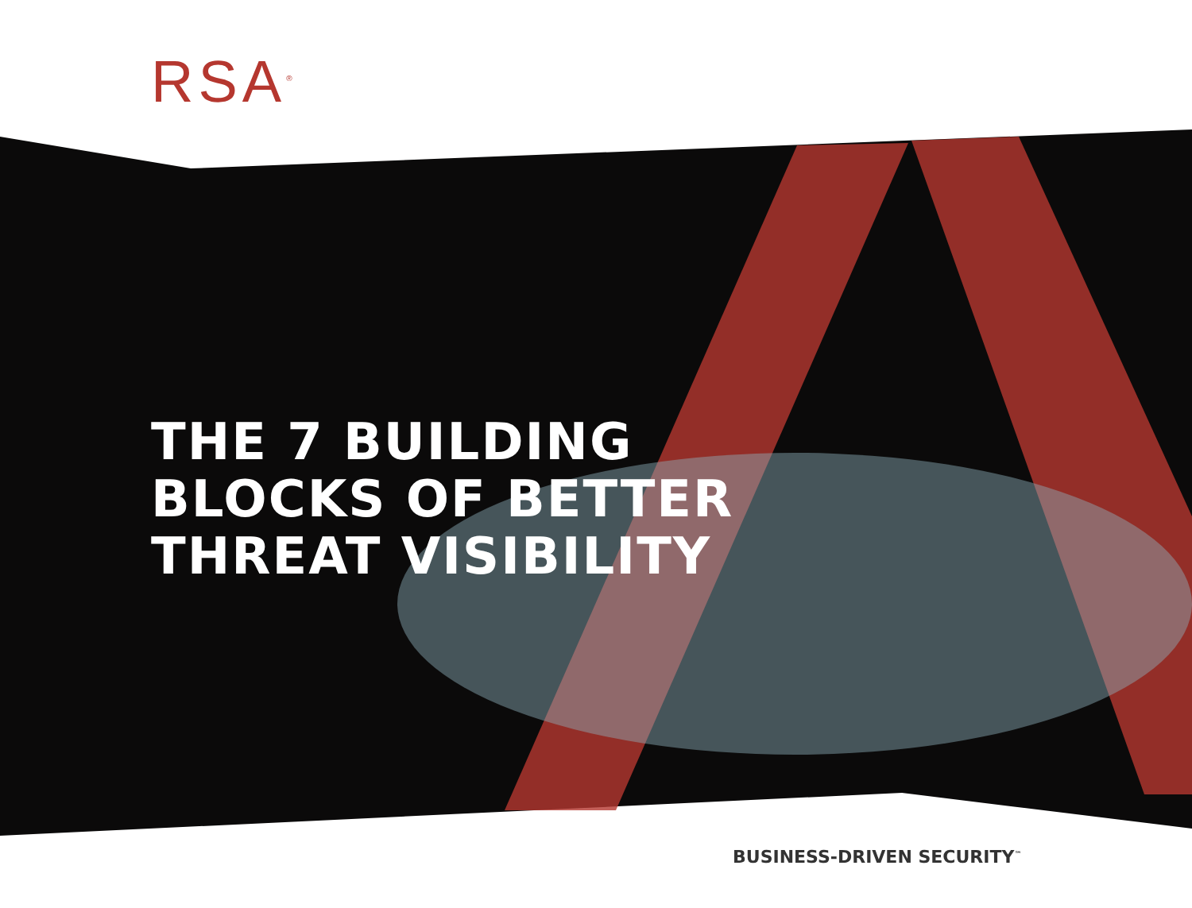RSA<sup>®</sup>
THE 7 BUILDING
BLOCKS OF BETTER
THREAT VISIBILITY
BUSINESS-DRIVEN SECURITY<sup>™</sup>